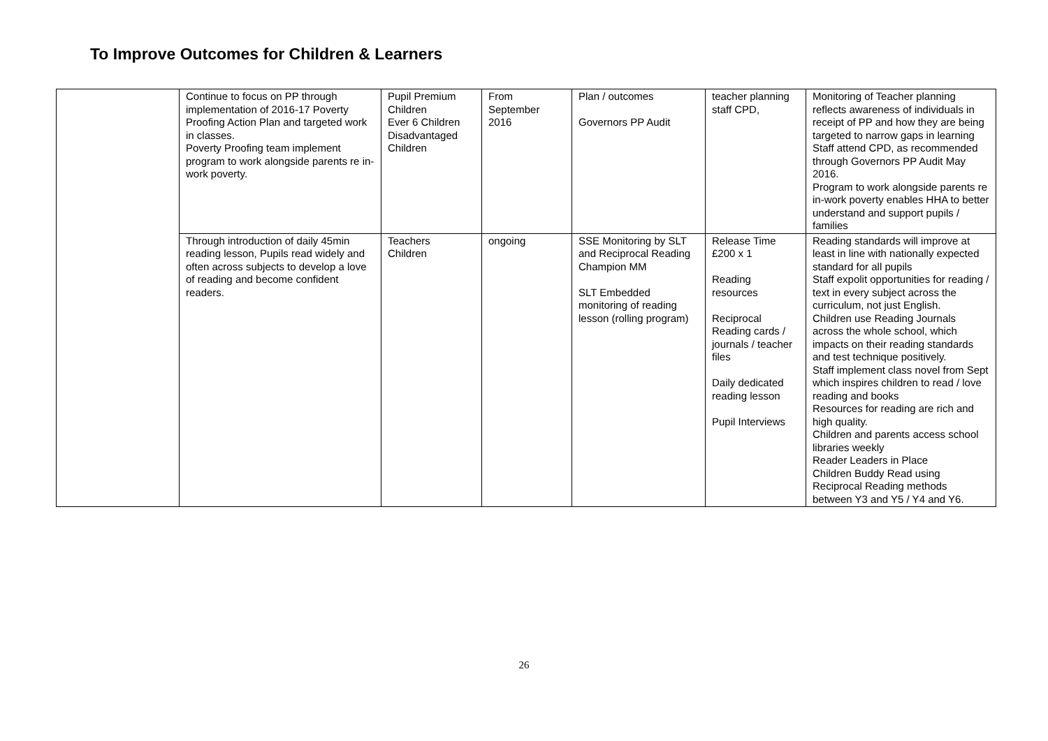To Improve Outcomes for Children & Learners
| | Continue to focus on PP through implementation of 2016-17 Poverty Proofing Action Plan and targeted work in classes. Poverty Proofing team implement program to work alongside parents re in-work poverty. | Pupil Premium Children Ever 6 Children Disadvantaged Children | From September 2016 | Plan / outcomes Governors PP Audit | teacher planning staff CPD, | Monitoring of Teacher planning reflects awareness of individuals in receipt of PP and how they are being targeted to narrow gaps in learning Staff attend CPD, as recommended through Governors PP Audit May 2016. Program to work alongside parents re in-work poverty enables HHA to better understand and support pupils / families |
| | Through introduction of daily 45min reading lesson, Pupils read widely and often across subjects to develop a love of reading and become confident readers. | Teachers Children | ongoing | SSE Monitoring by SLT and Reciprocal Reading Champion MM SLT Embedded monitoring of reading lesson (rolling program) | Release Time £200 x 1 Reading resources Reciprocal Reading cards / journals / teacher files Daily dedicated reading lesson Pupil Interviews | Reading standards will improve at least in line with nationally expected standard for all pupils Staff expolit opportunities for reading / text in every subject across the curriculum, not just English. Children use Reading Journals across the whole school, which impacts on their reading standards and test technique positively. Staff implement class novel from Sept which inspires children to read / love reading and books Resources for reading are rich and high quality. Children and parents access school libraries weekly Reader Leaders in Place Children Buddy Read using Reciprocal Reading methods between Y3 and Y5 / Y4 and Y6. |
26